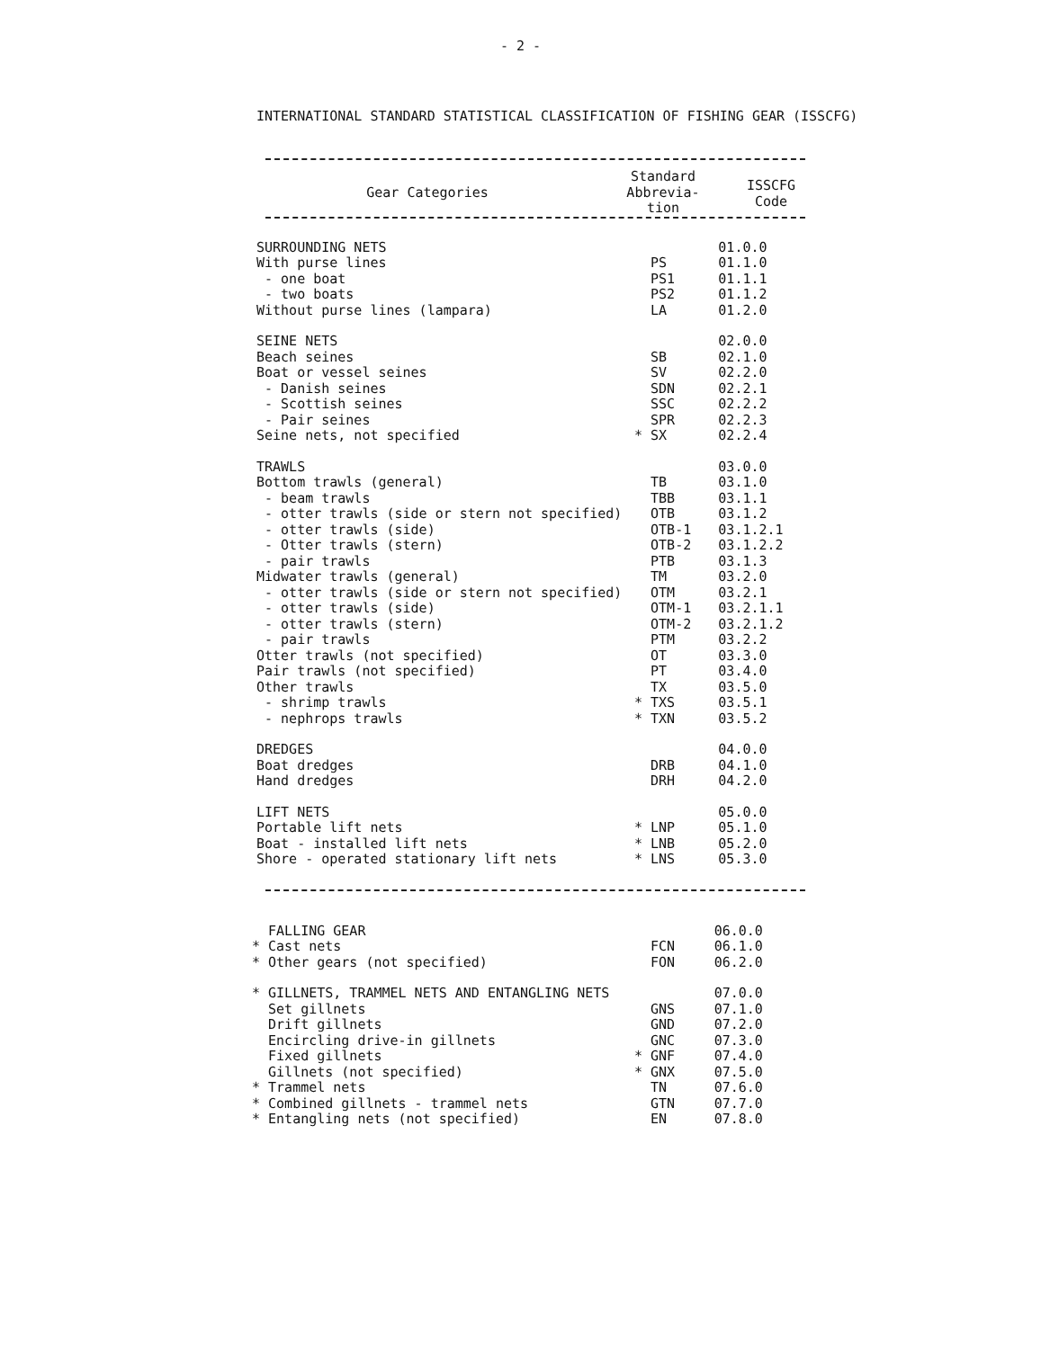- 2 -
INTERNATIONAL STANDARD STATISTICAL CLASSIFICATION OF FISHING GEAR (ISSCFG)
| Gear Categories | Standard Abbrevia- tion | ISSCFG Code |
| --- | --- | --- |
| SURROUNDING NETS | | 01.0.0 |
| With purse lines | PS | 01.1.0 |
| - one boat | PS1 | 01.1.1 |
| - two boats | PS2 | 01.1.2 |
| Without purse lines (lampara) | LA | 01.2.0 |
| SEINE NETS | | 02.0.0 |
| Beach seines | SB | 02.1.0 |
| Boat or vessel seines | SV | 02.2.0 |
| - Danish seines | SDN | 02.2.1 |
| - Scottish seines | SSC | 02.2.2 |
| - Pair seines | SPR | 02.2.3 |
| Seine nets, not specified | * SX | 02.2.4 |
| TRAWLS | | 03.0.0 |
| Bottom trawls (general) | TB | 03.1.0 |
| - beam trawls | TBB | 03.1.1 |
| - otter trawls (side or stern not specified) | OTB | 03.1.2 |
| - otter trawls (side) | OTB-1 | 03.1.2.1 |
| - Otter trawls (stern) | OTB-2 | 03.1.2.2 |
| - pair trawls | PTB | 03.1.3 |
| Midwater trawls (general) | TM | 03.2.0 |
| - otter trawls (side or stern not specified) | OTM | 03.2.1 |
| - otter trawls (side) | OTM-1 | 03.2.1.1 |
| - otter trawls (stern) | OTM-2 | 03.2.1.2 |
| - pair trawls | PTM | 03.2.2 |
| Otter trawls (not specified) | OT | 03.3.0 |
| Pair trawls (not specified) | PT | 03.4.0 |
| Other trawls | TX | 03.5.0 |
| - shrimp trawls | * TXS | 03.5.1 |
| - nephrops trawls | * TXN | 03.5.2 |
| DREDGES | | 04.0.0 |
| Boat dredges | DRB | 04.1.0 |
| Hand dredges | DRH | 04.2.0 |
| LIFT NETS | | 05.0.0 |
| Portable lift nets | * LNP | 05.1.0 |
| Boat - installed lift nets | * LNB | 05.2.0 |
| Shore - operated stationary lift nets | * LNS | 05.3.0 |
| FALLING GEAR | | 06.0.0 |
| * Cast nets | FCN | 06.1.0 |
| * Other gears (not specified) | FON | 06.2.0 |
| * GILLNETS, TRAMMEL NETS AND ENTANGLING NETS | | 07.0.0 |
| Set gillnets | GNS | 07.1.0 |
| Drift gillnets | GND | 07.2.0 |
| Encircling drive-in gillnets | GNC | 07.3.0 |
| Fixed gillnets | * GNF | 07.4.0 |
| Gillnets (not specified) | * GNX | 07.5.0 |
| * Trammel nets | TN | 07.6.0 |
| * Combined gillnets - trammel nets | GTN | 07.7.0 |
| * Entangling nets (not specified) | EN | 07.8.0 |